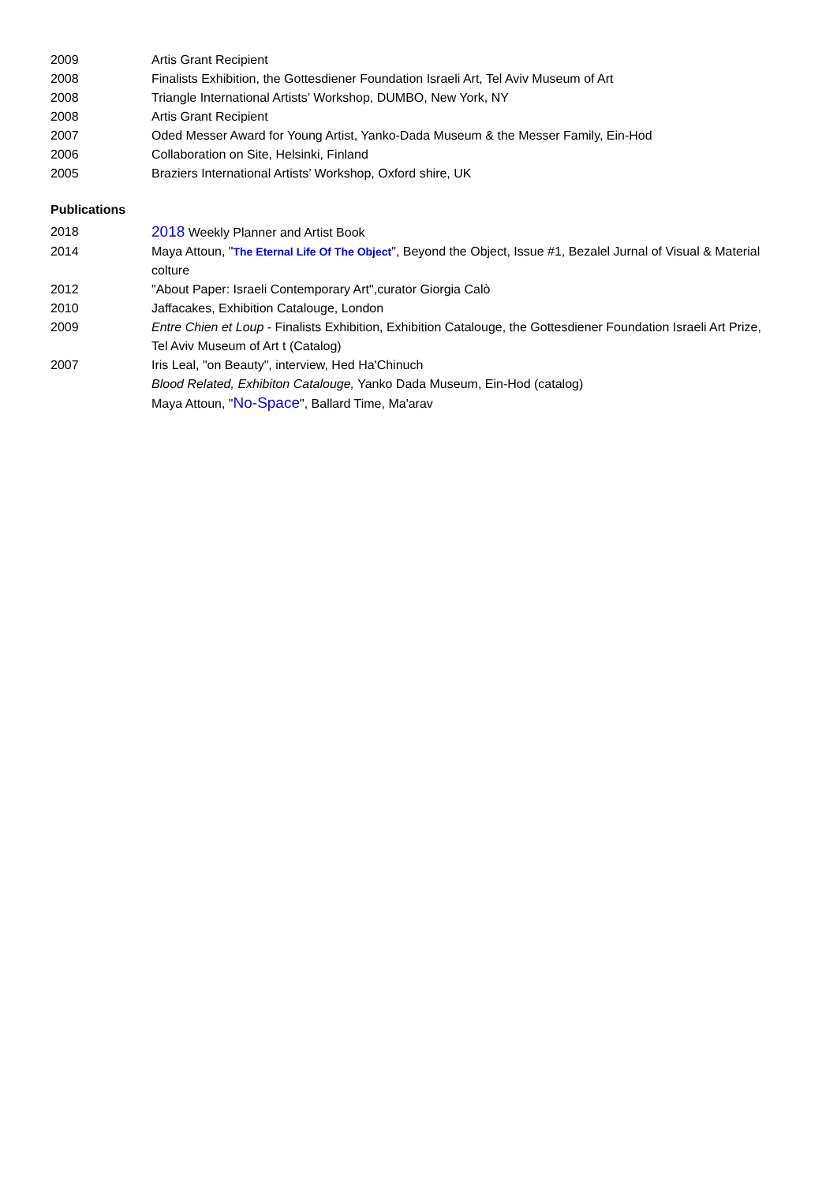2009 Artis Grant Recipient
2008 Finalists Exhibition, the Gottesdiener Foundation Israeli Art, Tel Aviv Museum of Art
2008 Triangle International Artists’ Workshop, DUMBO, New York, NY
2008 Artis Grant Recipient
2007 Oded Messer Award for Young Artist, Yanko-Dada Museum & the Messer Family, Ein-Hod
2006 Collaboration on Site, Helsinki, Finland
2005 Braziers International Artists’ Workshop, Oxford shire, UK
Publications
2018
2018 Weekly Planner and Artist Book
2014 Maya Attoun, "The Eternal Life Of The Object", Beyond the Object, Issue #1, Bezalel Jurnal of Visual & Material colture
2012 "About Paper: Israeli Contemporary Art",curator Giorgia Calò
2010 Jaffacakes, Exhibition Catalouge, London
2009 Entre Chien et Loup - Finalists Exhibition, Exhibition Catalouge, the Gottesdiener Foundation Israeli Art Prize, Tel Aviv Museum of Art t (Catalog)
2007 Iris Leal, "on Beauty", interview, Hed Ha'Chinuch
Blood Related, Exhibiton Catalouge, Yanko Dada Museum, Ein-Hod (catalog)
Maya Attoun, "No-Space", Ballard Time, Ma'arav